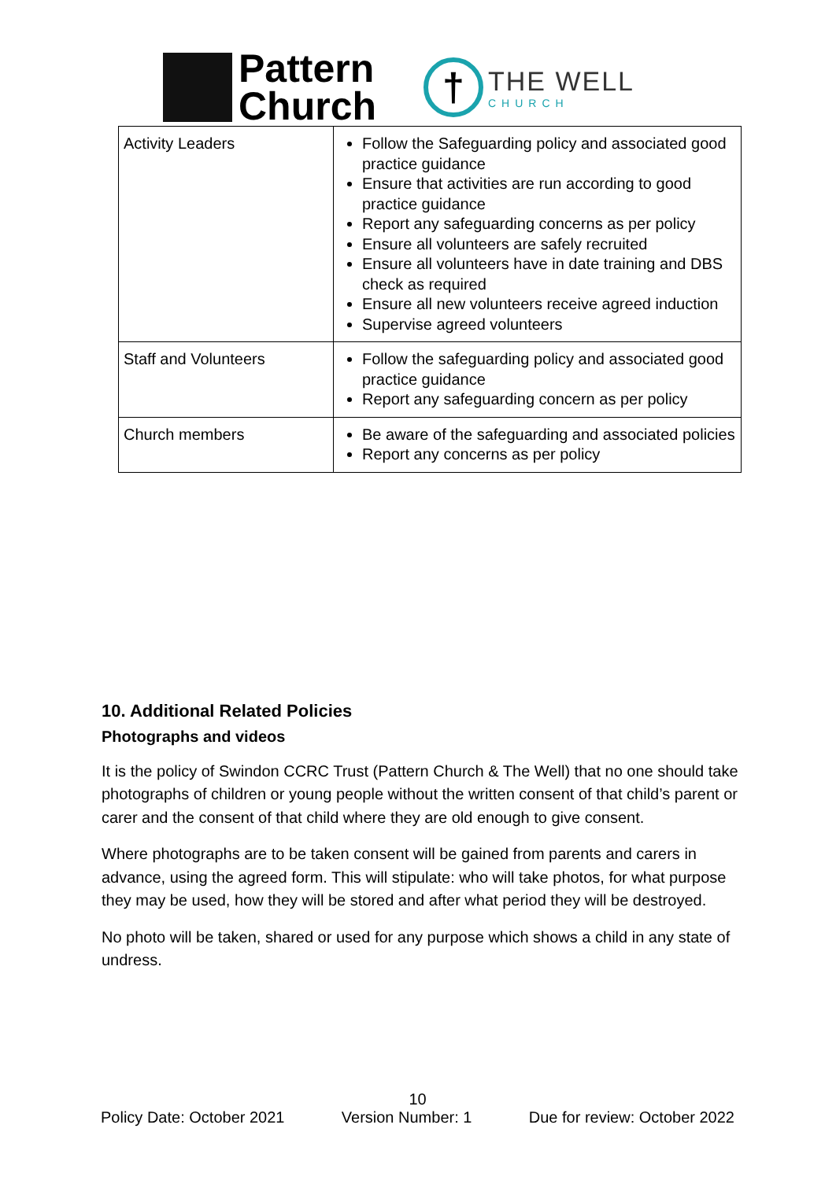Pattern
Church
†
THE WELL
CHURCH
| Activity Leaders | Follow the Safeguarding policy and associated good practice guidance Ensure that activities are run according to good practice guidance Report any safeguarding concerns as per policy Ensure all volunteers are safely recruited Ensure all volunteers have in date training and DBS check as required Ensure all new volunteers receive agreed induction Supervise agreed volunteers |
| Staff and Volunteers | Follow the safeguarding policy and associated good practice guidance Report any safeguarding concern as per policy |
| Church members | Be aware of the safeguarding and associated policies Report any concerns as per policy |
10. Additional Related Policies
Photographs and videos
It is the policy of Swindon CCRC Trust (Pattern Church & The Well) that no one should take photographs of children or young people without the written consent of that child’s parent or carer and the consent of that child where they are old enough to give consent.
Where photographs are to be taken consent will be gained from parents and carers in advance, using the agreed form. This will stipulate: who will take photos, for what purpose they may be used, how they will be stored and after what period they will be destroyed.
No photo will be taken, shared or used for any purpose which shows a child in any state of undress.
10
Policy Date: October 2021 Version Number: 1 Due for review: October 2022